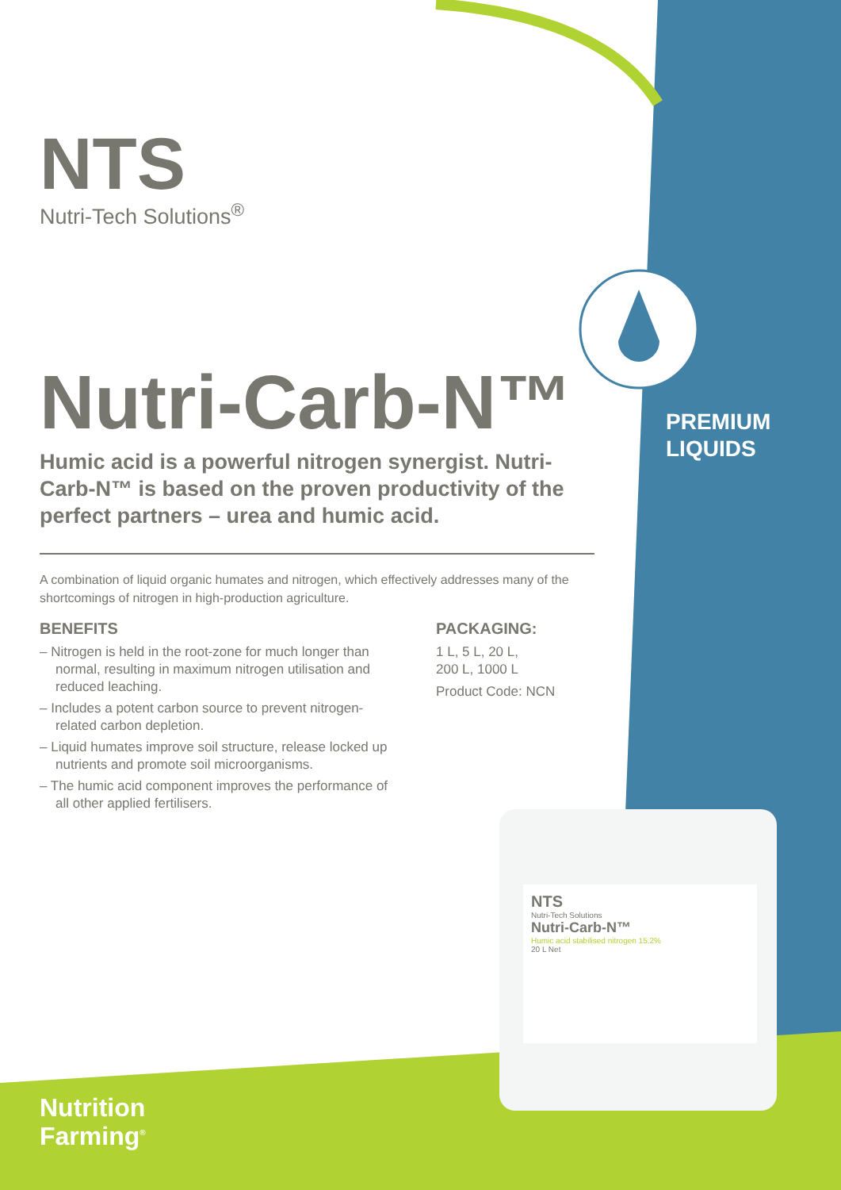NTS
Nutri-Tech Solutions<sup>®</sup>
Nutri-Carb-N™
Humic acid is a powerful nitrogen synergist. Nutri-Carb-N™ is based on the proven productivity of the perfect partners – urea and humic acid.
A combination of liquid organic humates and nitrogen, which effectively addresses many of the shortcomings of nitrogen in high-production agriculture.
BENEFITS
– Nitrogen is held in the root-zone for much longer than normal, resulting in maximum nitrogen utilisation and reduced leaching.
– Includes a potent carbon source to prevent nitrogen-related carbon depletion.
– Liquid humates improve soil structure, release locked up nutrients and promote soil microorganisms.
– The humic acid component improves the performance of all other applied fertilisers.
PACKAGING:
1 L, 5 L, 20 L,
200 L, 1000 L
Product Code: NCN
PREMIUM
LIQUIDS
NTS
Nutri-Tech Solutions
Nutri-Carb-N™
Humic acid stabilised nitrogen 15.2%
20 L Net
Nutrition
Farming<sup>®</sup>